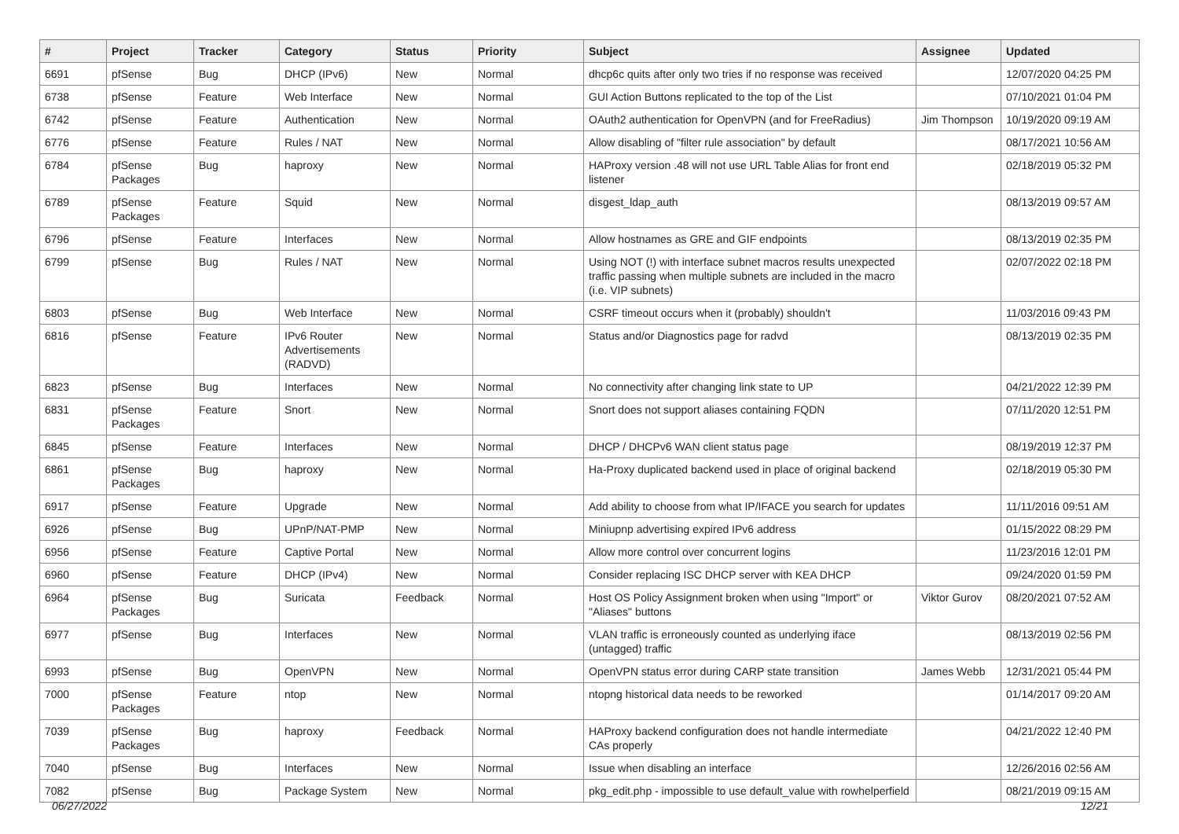| # | Project | Tracker | Category | Status | Priority | Subject | Assignee | Updated |
| --- | --- | --- | --- | --- | --- | --- | --- | --- |
| 6691 | pfSense | Bug | DHCP (IPv6) | New | Normal | dhcp6c quits after only two tries if no response was received | | 12/07/2020 04:25 PM |
| 6738 | pfSense | Feature | Web Interface | New | Normal | GUI Action Buttons replicated to the top of the List | | 07/10/2021 01:04 PM |
| 6742 | pfSense | Feature | Authentication | New | Normal | OAuth2 authentication for OpenVPN (and for FreeRadius) | Jim Thompson | 10/19/2020 09:19 AM |
| 6776 | pfSense | Feature | Rules / NAT | New | Normal | Allow disabling of "filter rule association" by default | | 08/17/2021 10:56 AM |
| 6784 | pfSense Packages | Bug | haproxy | New | Normal | HAProxy version .48 will not use URL Table Alias for front end listener | | 02/18/2019 05:32 PM |
| 6789 | pfSense Packages | Feature | Squid | New | Normal | disgest_ldap_auth | | 08/13/2019 09:57 AM |
| 6796 | pfSense | Feature | Interfaces | New | Normal | Allow hostnames as GRE and GIF endpoints | | 08/13/2019 02:35 PM |
| 6799 | pfSense | Bug | Rules / NAT | New | Normal | Using NOT (!) with interface subnet macros results unexpected traffic passing when multiple subnets are included in the macro (i.e. VIP subnets) | | 02/07/2022 02:18 PM |
| 6803 | pfSense | Bug | Web Interface | New | Normal | CSRF timeout occurs when it (probably) shouldn't | | 11/03/2016 09:43 PM |
| 6816 | pfSense | Feature | IPv6 Router Advertisements (RADVD) | New | Normal | Status and/or Diagnostics page for radvd | | 08/13/2019 02:35 PM |
| 6823 | pfSense | Bug | Interfaces | New | Normal | No connectivity after changing link state to UP | | 04/21/2022 12:39 PM |
| 6831 | pfSense Packages | Feature | Snort | New | Normal | Snort does not support aliases containing FQDN | | 07/11/2020 12:51 PM |
| 6845 | pfSense | Feature | Interfaces | New | Normal | DHCP / DHCPv6 WAN client status page | | 08/19/2019 12:37 PM |
| 6861 | pfSense Packages | Bug | haproxy | New | Normal | Ha-Proxy duplicated backend used in place of original backend | | 02/18/2019 05:30 PM |
| 6917 | pfSense | Feature | Upgrade | New | Normal | Add ability to choose from what IP/IFACE you search for updates | | 11/11/2016 09:51 AM |
| 6926 | pfSense | Bug | UPnP/NAT-PMP | New | Normal | Miniupnp advertising expired IPv6 address | | 01/15/2022 08:29 PM |
| 6956 | pfSense | Feature | Captive Portal | New | Normal | Allow more control over concurrent logins | | 11/23/2016 12:01 PM |
| 6960 | pfSense | Feature | DHCP (IPv4) | New | Normal | Consider replacing ISC DHCP server with KEA DHCP | | 09/24/2020 01:59 PM |
| 6964 | pfSense Packages | Bug | Suricata | Feedback | Normal | Host OS Policy Assignment broken when using "Import" or "Aliases" buttons | Viktor Gurov | 08/20/2021 07:52 AM |
| 6977 | pfSense | Bug | Interfaces | New | Normal | VLAN traffic is erroneously counted as underlying iface (untagged) traffic | | 08/13/2019 02:56 PM |
| 6993 | pfSense | Bug | OpenVPN | New | Normal | OpenVPN status error during CARP state transition | James Webb | 12/31/2021 05:44 PM |
| 7000 | pfSense Packages | Feature | ntop | New | Normal | ntopng historical data needs to be reworked | | 01/14/2017 09:20 AM |
| 7039 | pfSense Packages | Bug | haproxy | Feedback | Normal | HAProxy backend configuration does not handle intermediate CAs properly | | 04/21/2022 12:40 PM |
| 7040 | pfSense | Bug | Interfaces | New | Normal | Issue when disabling an interface | | 12/26/2016 02:56 AM |
| 7082 | pfSense | Bug | Package System | New | Normal | pkg_edit.php - impossible to use default_value with rowhelperfield | | 08/21/2019 09:15 AM |
06/27/2022 12/21